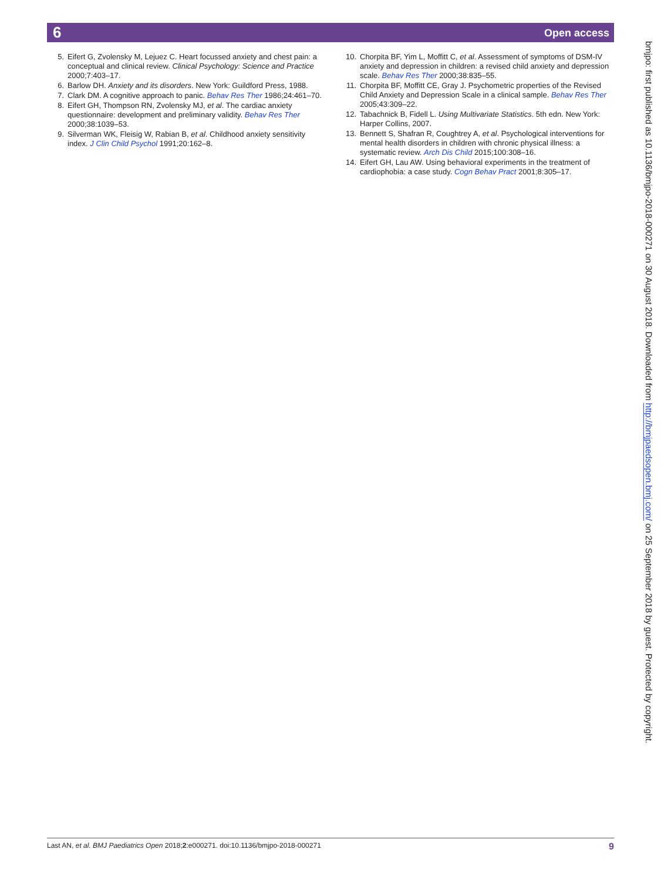6 Open access
5. Eifert G, Zvolensky M, Lejuez C. Heart focussed anxiety and chest pain: a conceptual and clinical review. Clinical Psychology: Science and Practice 2000;7:403–17.
6. Barlow DH. Anxiety and its disorders. New York: Guildford Press, 1988.
7. Clark DM. A cognitive approach to panic. Behav Res Ther 1986;24:461–70.
8. Eifert GH, Thompson RN, Zvolensky MJ, et al. The cardiac anxiety questionnaire: development and preliminary validity. Behav Res Ther 2000;38:1039–53.
9. Silverman WK, Fleisig W, Rabian B, et al. Childhood anxiety sensitivity index. J Clin Child Psychol 1991;20:162–8.
10. Chorpita BF, Yim L, Moffitt C, et al. Assessment of symptoms of DSM-IV anxiety and depression in children: a revised child anxiety and depression scale. Behav Res Ther 2000;38:835–55.
11. Chorpita BF, Moffitt CE, Gray J. Psychometric properties of the Revised Child Anxiety and Depression Scale in a clinical sample. Behav Res Ther 2005;43:309–22.
12. Tabachnick B, Fidell L. Using Multivariate Statistics. 5th edn. New York: Harper Collins, 2007.
13. Bennett S, Shafran R, Coughtrey A, et al. Psychological interventions for mental health disorders in children with chronic physical illness: a systematic review. Arch Dis Child 2015;100:308–16.
14. Eifert GH, Lau AW. Using behavioral experiments in the treatment of cardiophobia: a case study. Cogn Behav Pract 2001;8:305–17.
bmjpo: first published as 10.1136/bmjpo-2018-000271 on 30 August 2018. Downloaded from http://bmjpaedsopen.bmj.com/ on 25 September 2018 by guest. Protected by copyright.
Last AN, et al. BMJ Paediatrics Open 2018;2:e000271. doi:10.1136/bmjpo-2018-000271 9